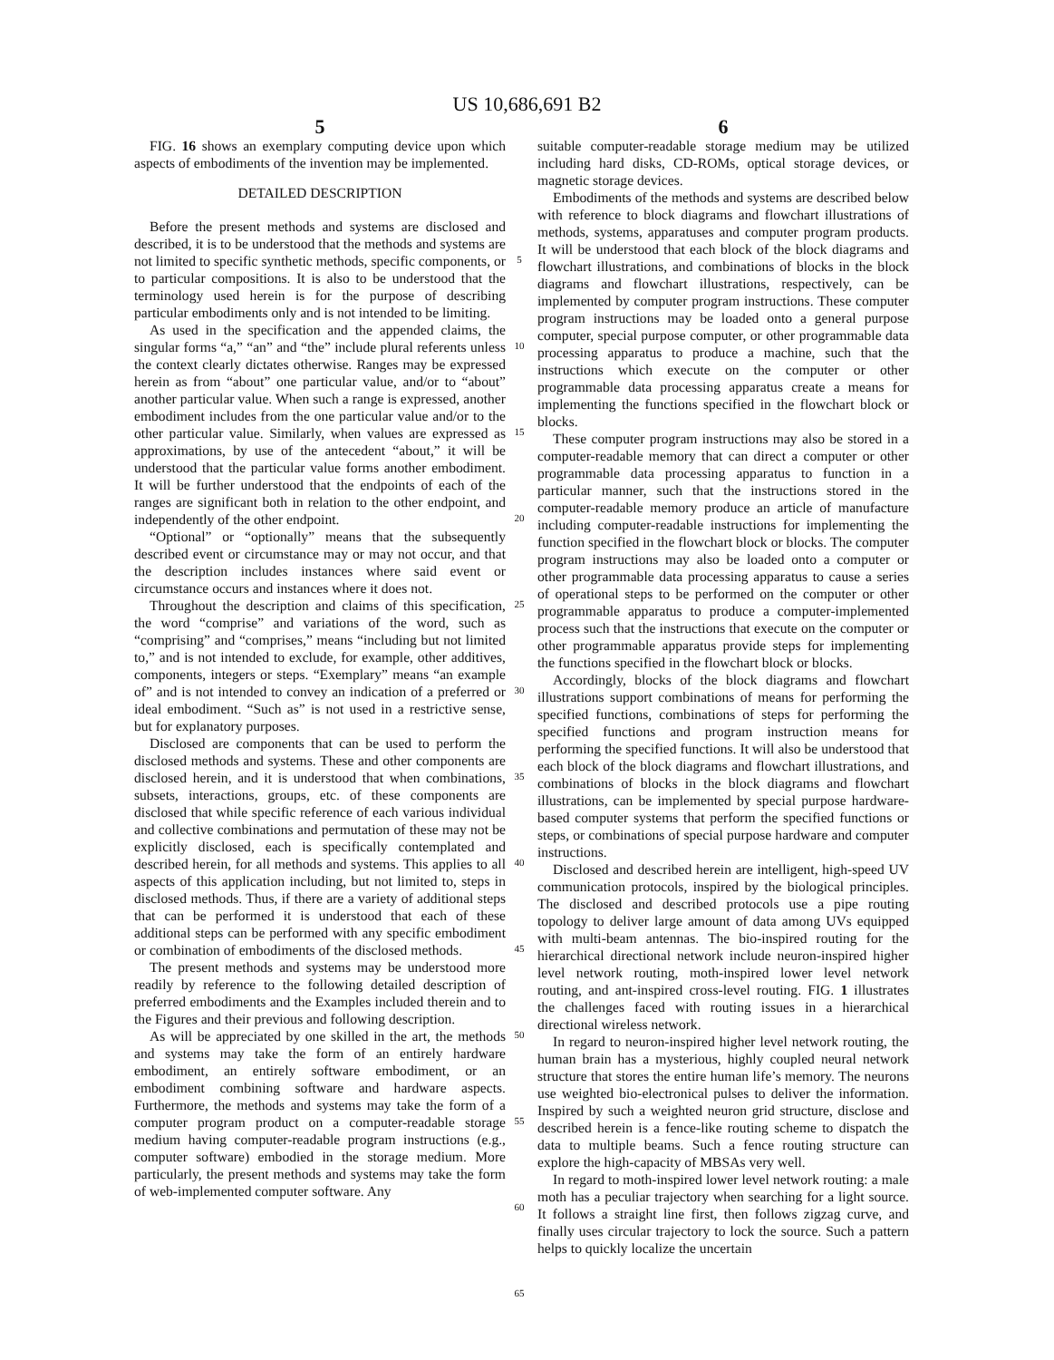US 10,686,691 B2
5
FIG. 16 shows an exemplary computing device upon which aspects of embodiments of the invention may be implemented.
DETAILED DESCRIPTION
Before the present methods and systems are disclosed and described, it is to be understood that the methods and systems are not limited to specific synthetic methods, specific components, or to particular compositions. It is also to be understood that the terminology used herein is for the purpose of describing particular embodiments only and is not intended to be limiting.
As used in the specification and the appended claims, the singular forms “a,” “an” and “the” include plural referents unless the context clearly dictates otherwise. Ranges may be expressed herein as from “about” one particular value, and/or to “about” another particular value. When such a range is expressed, another embodiment includes from the one particular value and/or to the other particular value. Similarly, when values are expressed as approximations, by use of the antecedent “about,” it will be understood that the particular value forms another embodiment. It will be further understood that the endpoints of each of the ranges are significant both in relation to the other endpoint, and independently of the other endpoint.
“Optional” or “optionally” means that the subsequently described event or circumstance may or may not occur, and that the description includes instances where said event or circumstance occurs and instances where it does not.
Throughout the description and claims of this specification, the word “comprise” and variations of the word, such as “comprising” and “comprises,” means “including but not limited to,” and is not intended to exclude, for example, other additives, components, integers or steps. “Exemplary” means “an example of” and is not intended to convey an indication of a preferred or ideal embodiment. “Such as” is not used in a restrictive sense, but for explanatory purposes.
Disclosed are components that can be used to perform the disclosed methods and systems. These and other components are disclosed herein, and it is understood that when combinations, subsets, interactions, groups, etc. of these components are disclosed that while specific reference of each various individual and collective combinations and permutation of these may not be explicitly disclosed, each is specifically contemplated and described herein, for all methods and systems. This applies to all aspects of this application including, but not limited to, steps in disclosed methods. Thus, if there are a variety of additional steps that can be performed it is understood that each of these additional steps can be performed with any specific embodiment or combination of embodiments of the disclosed methods.
The present methods and systems may be understood more readily by reference to the following detailed description of preferred embodiments and the Examples included therein and to the Figures and their previous and following description.
As will be appreciated by one skilled in the art, the methods and systems may take the form of an entirely hardware embodiment, an entirely software embodiment, or an embodiment combining software and hardware aspects. Furthermore, the methods and systems may take the form of a computer program product on a computer-readable storage medium having computer-readable program instructions (e.g., computer software) embodied in the storage medium. More particularly, the present methods and systems may take the form of web-implemented computer software. Any
5
10
15
20
25
30
35
40
45
50
55
60
65
6
suitable computer-readable storage medium may be utilized including hard disks, CD-ROMs, optical storage devices, or magnetic storage devices.
Embodiments of the methods and systems are described below with reference to block diagrams and flowchart illustrations of methods, systems, apparatuses and computer program products. It will be understood that each block of the block diagrams and flowchart illustrations, and combinations of blocks in the block diagrams and flowchart illustrations, respectively, can be implemented by computer program instructions. These computer program instructions may be loaded onto a general purpose computer, special purpose computer, or other programmable data processing apparatus to produce a machine, such that the instructions which execute on the computer or other programmable data processing apparatus create a means for implementing the functions specified in the flowchart block or blocks.
These computer program instructions may also be stored in a computer-readable memory that can direct a computer or other programmable data processing apparatus to function in a particular manner, such that the instructions stored in the computer-readable memory produce an article of manufacture including computer-readable instructions for implementing the function specified in the flowchart block or blocks. The computer program instructions may also be loaded onto a computer or other programmable data processing apparatus to cause a series of operational steps to be performed on the computer or other programmable apparatus to produce a computer-implemented process such that the instructions that execute on the computer or other programmable apparatus provide steps for implementing the functions specified in the flowchart block or blocks.
Accordingly, blocks of the block diagrams and flowchart illustrations support combinations of means for performing the specified functions, combinations of steps for performing the specified functions and program instruction means for performing the specified functions. It will also be understood that each block of the block diagrams and flowchart illustrations, and combinations of blocks in the block diagrams and flowchart illustrations, can be implemented by special purpose hardware-based computer systems that perform the specified functions or steps, or combinations of special purpose hardware and computer instructions.
Disclosed and described herein are intelligent, high-speed UV communication protocols, inspired by the biological principles. The disclosed and described protocols use a pipe routing topology to deliver large amount of data among UVs equipped with multi-beam antennas. The bio-inspired routing for the hierarchical directional network include neuron-inspired higher level network routing, moth-inspired lower level network routing, and ant-inspired cross-level routing. FIG. 1 illustrates the challenges faced with routing issues in a hierarchical directional wireless network.
In regard to neuron-inspired higher level network routing, the human brain has a mysterious, highly coupled neural network structure that stores the entire human life’s memory. The neurons use weighted bio-electronical pulses to deliver the information. Inspired by such a weighted neuron grid structure, disclose and described herein is a fence-like routing scheme to dispatch the data to multiple beams. Such a fence routing structure can explore the high-capacity of MBSAs very well.
In regard to moth-inspired lower level network routing: a male moth has a peculiar trajectory when searching for a light source. It follows a straight line first, then follows zigzag curve, and finally uses circular trajectory to lock the source. Such a pattern helps to quickly localize the uncertain